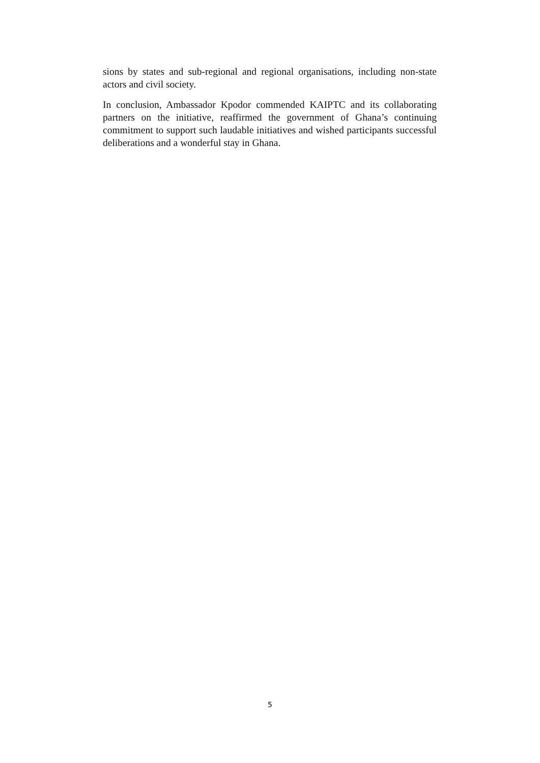sions by states and sub-regional and regional organisations, including non-state actors and civil society.
In conclusion, Ambassador Kpodor commended KAIPTC and its collaborating partners on the initiative, reaffirmed the government of Ghana’s continuing commitment to support such laudable initiatives and wished participants successful deliberations and a wonderful stay in Ghana.
5